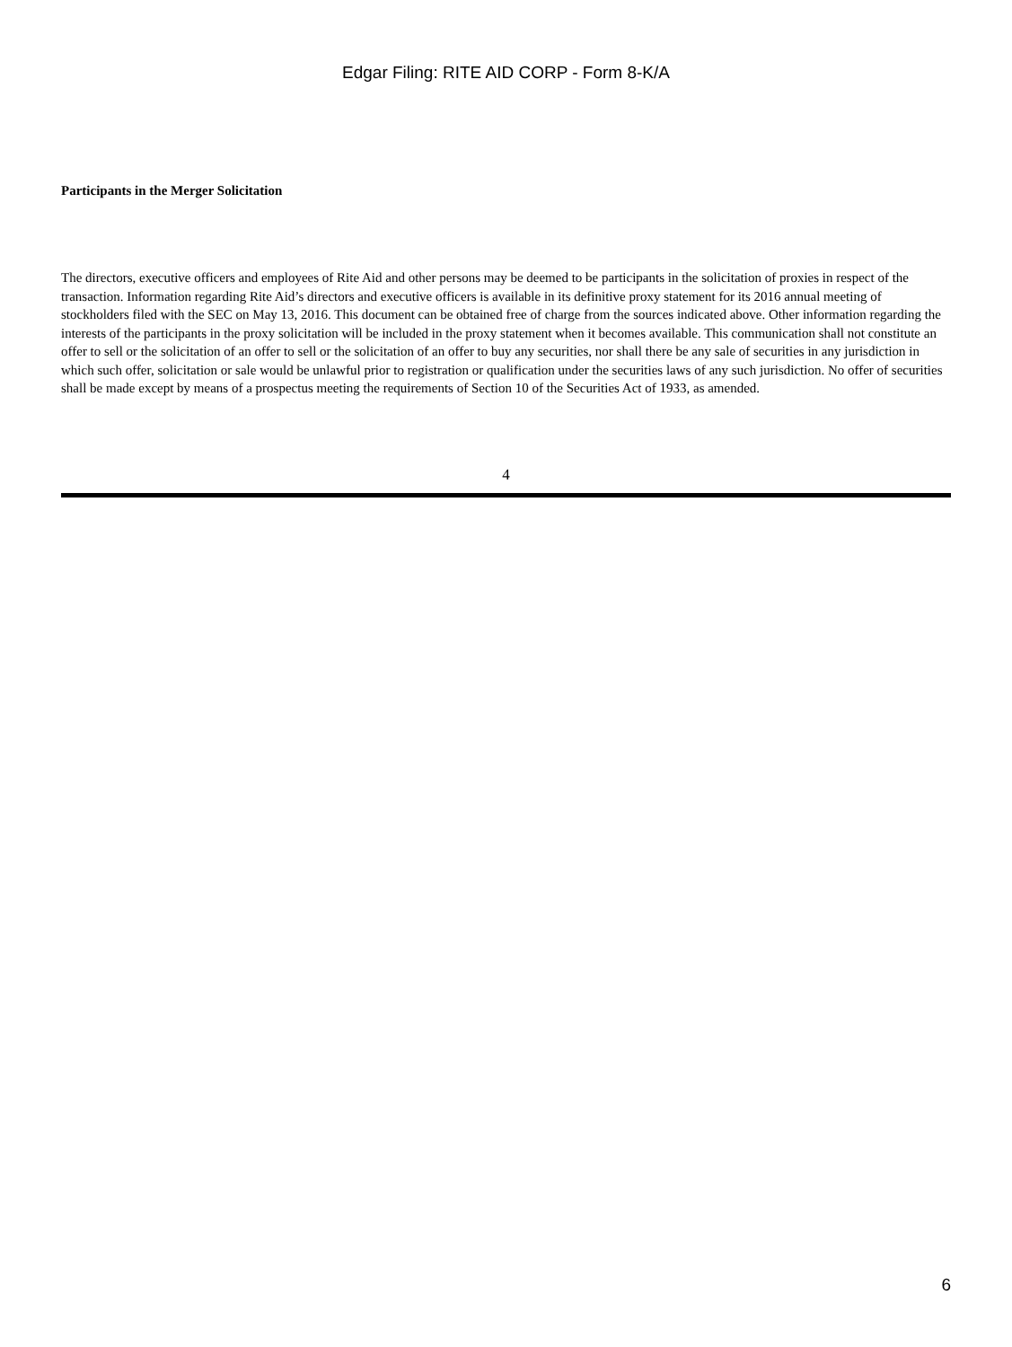Edgar Filing: RITE AID CORP - Form 8-K/A
Participants in the Merger Solicitation
The directors, executive officers and employees of Rite Aid and other persons may be deemed to be participants in the solicitation of proxies in respect of the transaction. Information regarding Rite Aid’s directors and executive officers is available in its definitive proxy statement for its 2016 annual meeting of stockholders filed with the SEC on May 13, 2016. This document can be obtained free of charge from the sources indicated above. Other information regarding the interests of the participants in the proxy solicitation will be included in the proxy statement when it becomes available. This communication shall not constitute an offer to sell or the solicitation of an offer to sell or the solicitation of an offer to buy any securities, nor shall there be any sale of securities in any jurisdiction in which such offer, solicitation or sale would be unlawful prior to registration or qualification under the securities laws of any such jurisdiction. No offer of securities shall be made except by means of a prospectus meeting the requirements of Section 10 of the Securities Act of 1933, as amended.
4
6